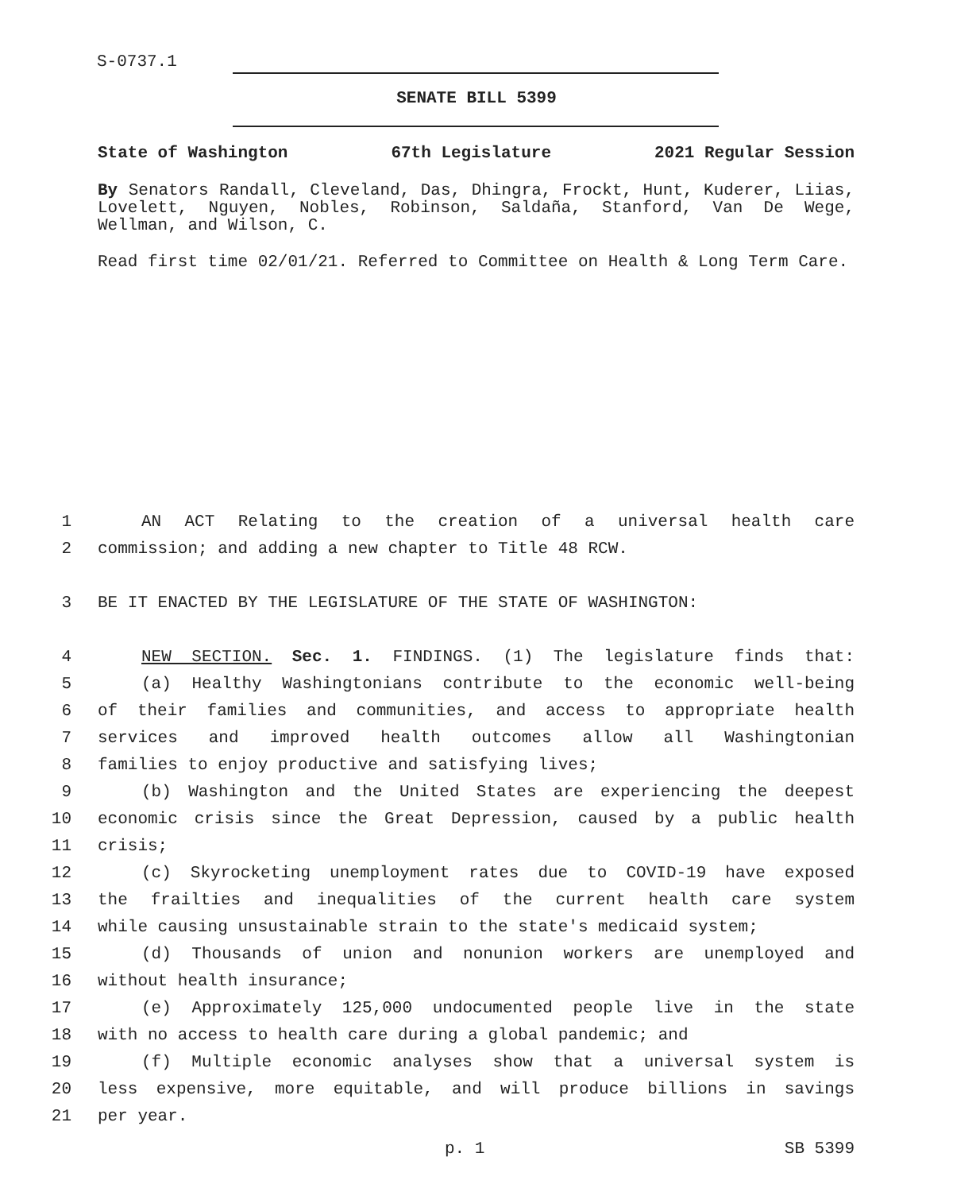S-0737.1
SENATE BILL 5399
State of Washington 67th Legislature 2021 Regular Session
By Senators Randall, Cleveland, Das, Dhingra, Frockt, Hunt, Kuderer, Liias, Lovelett, Nguyen, Nobles, Robinson, Saldaña, Stanford, Van De Wege, Wellman, and Wilson, C.
Read first time 02/01/21. Referred to Committee on Health & Long Term Care.
1 AN ACT Relating to the creation of a universal health care
2 commission; and adding a new chapter to Title 48 RCW.
3 BE IT ENACTED BY THE LEGISLATURE OF THE STATE OF WASHINGTON:
4 NEW SECTION. Sec. 1. FINDINGS. (1) The legislature finds that:
5 (a) Healthy Washingtonians contribute to the economic well-being
6 of their families and communities, and access to appropriate health
7 services and improved health outcomes allow all Washingtonian
8 families to enjoy productive and satisfying lives;
9 (b) Washington and the United States are experiencing the deepest
10 economic crisis since the Great Depression, caused by a public health
11 crisis;
12 (c) Skyrocketing unemployment rates due to COVID-19 have exposed
13 the frailties and inequalities of the current health care system
14 while causing unsustainable strain to the state's medicaid system;
15 (d) Thousands of union and nonunion workers are unemployed and
16 without health insurance;
17 (e) Approximately 125,000 undocumented people live in the state
18 with no access to health care during a global pandemic; and
19 (f) Multiple economic analyses show that a universal system is
20 less expensive, more equitable, and will produce billions in savings
21 per year.
p. 1 SB 5399